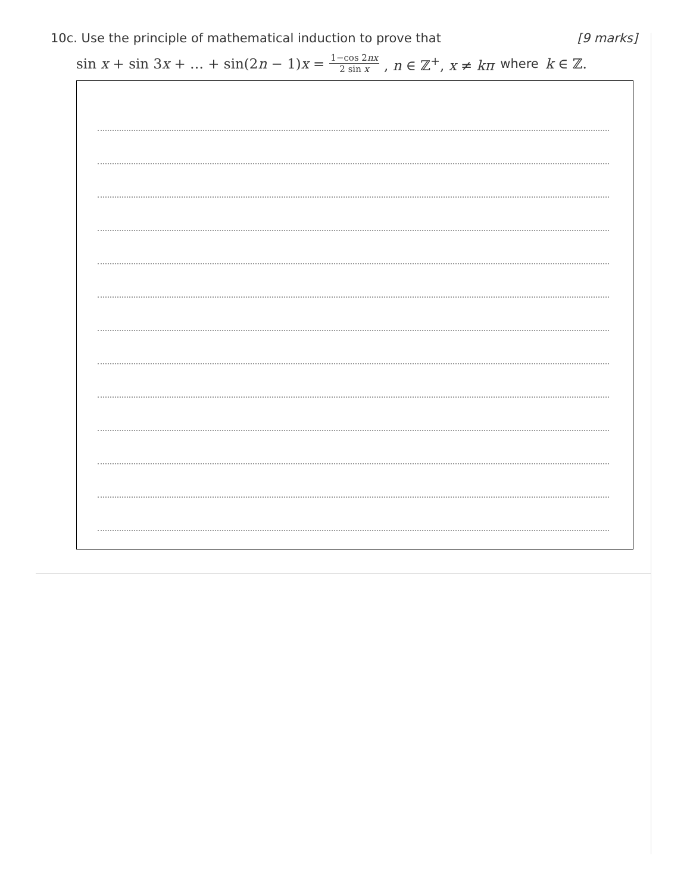10c. Use the principle of mathematical induction to prove that [9 marks]
sin x + sin 3x + … + sin(2n − 1)x = 1−cos 2nx 2 sin x, n ∈ ℤ<sup>+</sup>, x ≠ kπ where k ∈ ℤ.